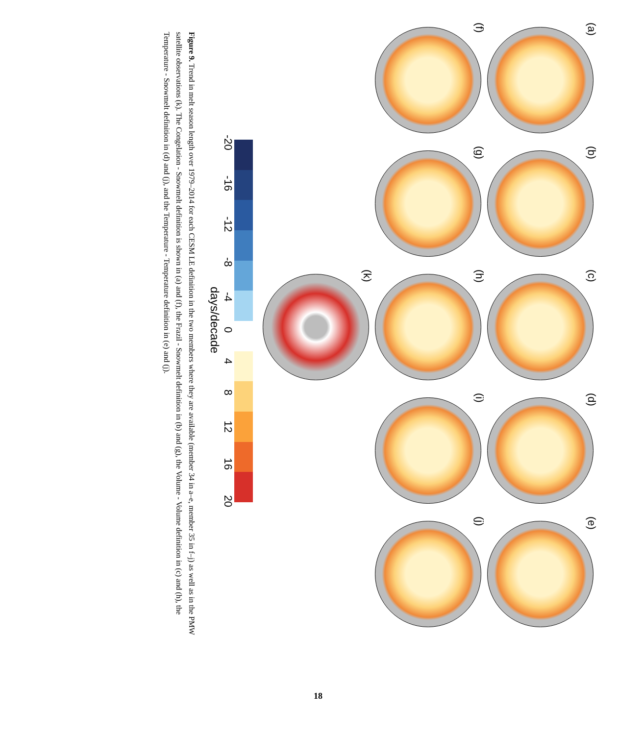(a)
(b)
(c)
(d)
(e)
(f)
(g)
(h)
(i)
(j)
(k)
-20 -16 -12 -8 -4 0 4 8 12 16 20
days/decade
Figure 9. Trend in melt season length over 1979–2014 for each CESM LE definition in the two members where they are available (member 34 in a–e, member 35 in f–j) as well as in the PMW satellite observations (k). The Congelation - Snowmelt definition is shown in (a) and (f), the Frazil - Snowmelt definition in (b) and (g), the Volume - Volume definition in (c) and (h), the Temperature - Snowmelt definition in (d) and (j), and the Temperature - Temperature definition in (e) and (j).
18